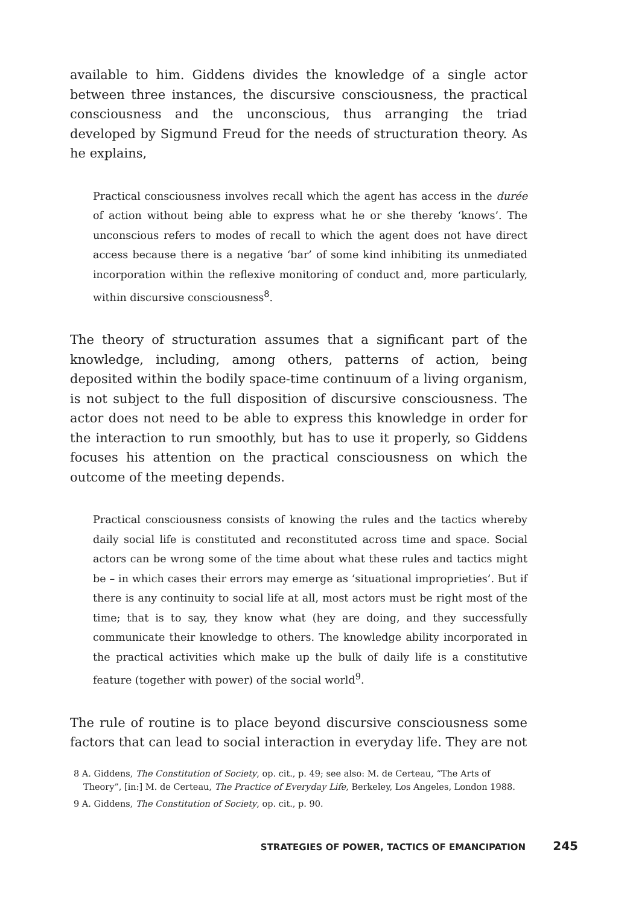available to him. Giddens divides the knowledge of a single actor between three instances, the discursive consciousness, the practical consciousness and the unconscious, thus arranging the triad developed by Sigmund Freud for the needs of structuration theory. As he explains,
Practical consciousness involves recall which the agent has access in the durée of action without being able to express what he or she thereby ‘knows’. The unconscious refers to modes of recall to which the agent does not have direct access because there is a negative ‘bar’ of some kind inhibiting its unmediated incorporation within the reflexive monitoring of conduct and, more particularly, within discursive consciousness<sup>8</sup>.
The theory of structuration assumes that a significant part of the knowledge, including, among others, patterns of action, being deposited within the bodily space-time continuum of a living organism, is not subject to the full disposition of discursive consciousness. The actor does not need to be able to express this knowledge in order for the interaction to run smoothly, but has to use it properly, so Giddens focuses his attention on the practical consciousness on which the outcome of the meeting depends.
Practical consciousness consists of knowing the rules and the tactics whereby daily social life is constituted and reconstituted across time and space. Social actors can be wrong some of the time about what these rules and tactics might be – in which cases their errors may emerge as ‘situational improprieties’. But if there is any continuity to social life at all, most actors must be right most of the time; that is to say, they know what (hey are doing, and they successfully communicate their knowledge to others. The knowledge ability incorporated in the practical activities which make up the bulk of daily life is a constitutive feature (together with power) of the social world<sup>9</sup>.
The rule of routine is to place beyond discursive consciousness some factors that can lead to social interaction in everyday life. They are not
8 A. Giddens, The Constitution of Society, op. cit., p. 49; see also: M. de Certeau, “The Arts of Theory”, [in:] M. de Certeau, The Practice of Everyday Life, Berkeley, Los Angeles, London 1988.
9 A. Giddens, The Constitution of Society, op. cit., p. 90.
STRATEGIES OF POWER, TACTICS OF EMANCIPATION 245